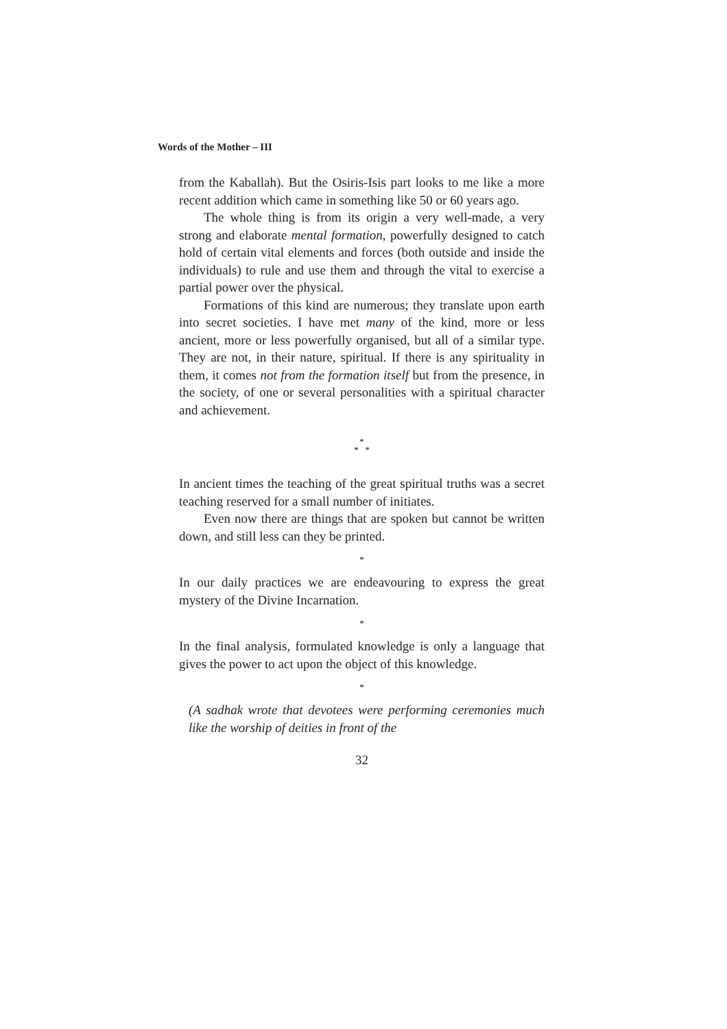Words of the Mother – III
from the Kaballah). But the Osiris-Isis part looks to me like a more recent addition which came in something like 50 or 60 years ago.
The whole thing is from its origin a very well-made, a very strong and elaborate mental formation, powerfully designed to catch hold of certain vital elements and forces (both outside and inside the individuals) to rule and use them and through the vital to exercise a partial power over the physical.
Formations of this kind are numerous; they translate upon earth into secret societies. I have met many of the kind, more or less ancient, more or less powerfully organised, but all of a similar type. They are not, in their nature, spiritual. If there is any spirituality in them, it comes not from the formation itself but from the presence, in the society, of one or several personalities with a spiritual character and achievement.
*
* *
In ancient times the teaching of the great spiritual truths was a secret teaching reserved for a small number of initiates.
Even now there are things that are spoken but cannot be written down, and still less can they be printed.
*
In our daily practices we are endeavouring to express the great mystery of the Divine Incarnation.
*
In the final analysis, formulated knowledge is only a language that gives the power to act upon the object of this knowledge.
*
(A sadhak wrote that devotees were performing ceremonies much like the worship of deities in front of the
32